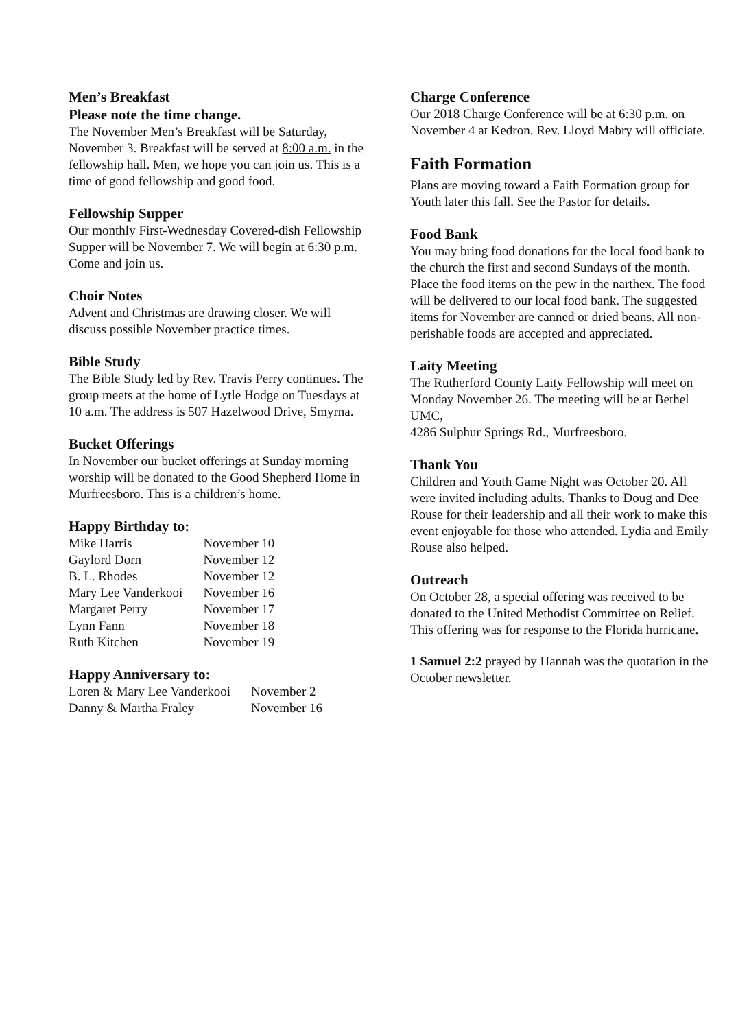Men’s Breakfast
Please note the time change.
The November Men’s Breakfast will be Saturday, November 3. Breakfast will be served at 8:00 a.m. in the fellowship hall. Men, we hope you can join us. This is a time of good fellowship and good food.
Fellowship Supper
Our monthly First-Wednesday Covered-dish Fellowship Supper will be November 7. We will begin at 6:30 p.m. Come and join us.
Choir Notes
Advent and Christmas are drawing closer. We will discuss possible November practice times.
Bible Study
The Bible Study led by Rev. Travis Perry continues. The group meets at the home of Lytle Hodge on Tuesdays at 10 a.m. The address is 507 Hazelwood Drive, Smyrna.
Bucket Offerings
In November our bucket offerings at Sunday morning worship will be donated to the Good Shepherd Home in Murfreesboro. This is a children’s home.
Happy Birthday to:
| Mike Harris | November 10 |
| Gaylord Dorn | November 12 |
| B. L. Rhodes | November 12 |
| Mary Lee Vanderkooi | November 16 |
| Margaret Perry | November 17 |
| Lynn Fann | November 18 |
| Ruth Kitchen | November 19 |
Happy Anniversary to:
| Loren & Mary Lee Vanderkooi | November 2 |
| Danny & Martha Fraley | November 16 |
Charge Conference
Our 2018 Charge Conference will be at 6:30 p.m. on November 4 at Kedron. Rev. Lloyd Mabry will officiate.
Faith Formation
Plans are moving toward a Faith Formation group for Youth later this fall. See the Pastor for details.
Food Bank
You may bring food donations for the local food bank to the church the first and second Sundays of the month. Place the food items on the pew in the narthex. The food will be delivered to our local food bank. The suggested items for November are canned or dried beans. All non-perishable foods are accepted and appreciated.
Laity Meeting
The Rutherford County Laity Fellowship will meet on Monday November 26. The meeting will be at Bethel UMC,
4286 Sulphur Springs Rd., Murfreesboro.
Thank You
Children and Youth Game Night was October 20. All were invited including adults. Thanks to Doug and Dee Rouse for their leadership and all their work to make this event enjoyable for those who attended. Lydia and Emily Rouse also helped.
Outreach
On October 28, a special offering was received to be donated to the United Methodist Committee on Relief. This offering was for response to the Florida hurricane.
1 Samuel 2:2 prayed by Hannah was the quotation in the October newsletter.